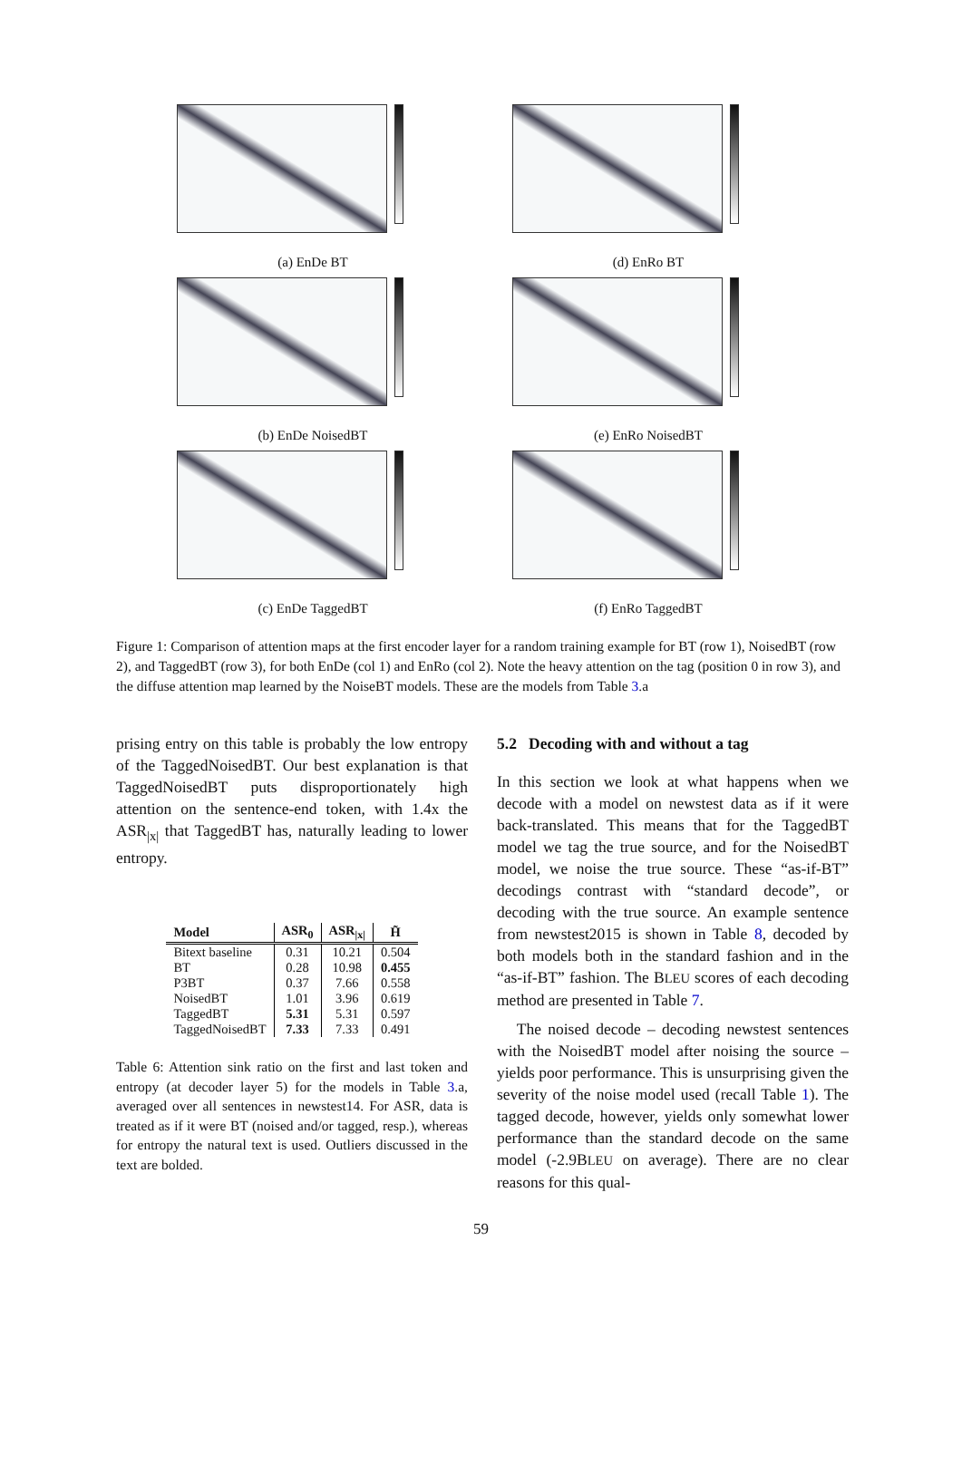(a) EnDe BT
(d) EnRo BT
(b) EnDe NoisedBT
(e) EnRo NoisedBT
(c) EnDe TaggedBT
(f) EnRo TaggedBT
Figure 1: Comparison of attention maps at the first encoder layer for a random training example for BT (row 1), NoisedBT (row 2), and TaggedBT (row 3), for both EnDe (col 1) and EnRo (col 2). Note the heavy attention on the tag (position 0 in row 3), and the diffuse attention map learned by the NoiseBT models. These are the models from Table 3.a
prising entry on this table is probably the low entropy of the TaggedNoisedBT. Our best explanation is that TaggedNoisedBT puts disproportionately high attention on the sentence-end token, with 1.4x the ASR<sub>|x|</sub> that TaggedBT has, naturally leading to lower entropy.
| Model | ASR<sub>0</sub> | ASR<sub>/x/</sub> | H̃ |
| --- | --- | --- | --- |
| Bitext baseline | 0.31 | 10.21 | 0.504 |
| BT | 0.28 | 10.98 | 0.455 |
| P3BT | 0.37 | 7.66 | 0.558 |
| NoisedBT | 1.01 | 3.96 | 0.619 |
| TaggedBT | 5.31 | 5.31 | 0.597 |
| TaggedNoisedBT | 7.33 | 7.33 | 0.491 |
Table 6: Attention sink ratio on the first and last token and entropy (at decoder layer 5) for the models in Table 3.a, averaged over all sentences in newstest14. For ASR, data is treated as if it were BT (noised and/or tagged, resp.), whereas for entropy the natural text is used. Outliers discussed in the text are bolded.
5.2 Decoding with and without a tag
In this section we look at what happens when we decode with a model on newstest data as if it were back-translated. This means that for the TaggedBT model we tag the true source, and for the NoisedBT model, we noise the true source. These “as-if-BT” decodings contrast with “standard decode”, or decoding with the true source. An example sentence from newstest2015 is shown in Table 8, decoded by both models both in the standard fashion and in the “as-if-BT” fashion. The BLEU scores of each decoding method are presented in Table 7.
The noised decode – decoding newstest sentences with the NoisedBT model after noising the source – yields poor performance. This is unsurprising given the severity of the noise model used (recall Table 1). The tagged decode, however, yields only somewhat lower performance than the standard decode on the same model (-2.9BLEU on average). There are no clear reasons for this qual-
59